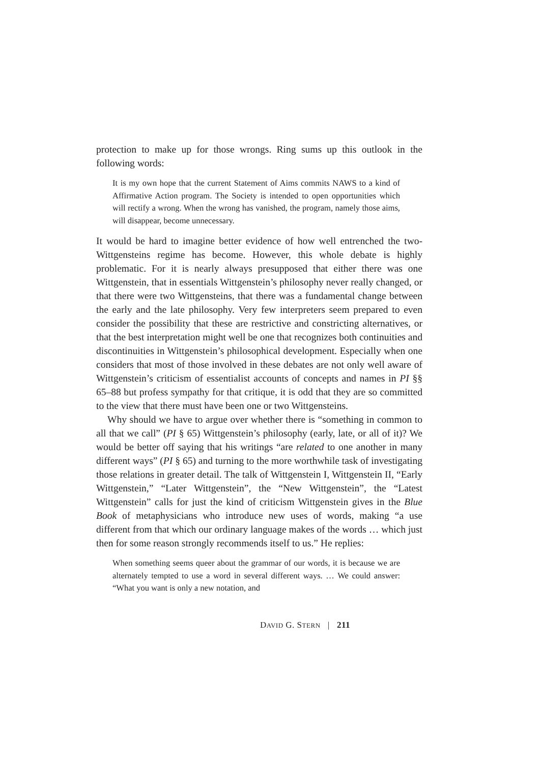protection to make up for those wrongs. Ring sums up this outlook in the following words:
It is my own hope that the current Statement of Aims commits NAWS to a kind of Affirmative Action program. The Society is intended to open opportunities which will rectify a wrong. When the wrong has vanished, the program, namely those aims, will disappear, become unnecessary.
It would be hard to imagine better evidence of how well entrenched the two-Wittgensteins regime has become. However, this whole debate is highly problematic. For it is nearly always presupposed that either there was one Wittgenstein, that in essentials Wittgenstein’s philosophy never really changed, or that there were two Wittgensteins, that there was a fundamental change between the early and the late philosophy. Very few interpreters seem prepared to even consider the possibility that these are restrictive and constricting alternatives, or that the best interpretation might well be one that recognizes both continuities and discontinuities in Wittgenstein’s philosophical development. Especially when one considers that most of those involved in these debates are not only well aware of Wittgenstein’s criticism of essentialist accounts of concepts and names in PI §§ 65–88 but profess sympathy for that critique, it is odd that they are so committed to the view that there must have been one or two Wittgensteins.
Why should we have to argue over whether there is “something in common to all that we call” (PI § 65) Wittgenstein’s philosophy (early, late, or all of it)? We would be better off saying that his writings “are related to one another in many different ways” (PI § 65) and turning to the more worthwhile task of investigating those relations in greater detail. The talk of Wittgenstein I, Wittgenstein II, “Early Wittgenstein,” “Later Wittgenstein”, the “New Wittgenstein”, the “Latest Wittgenstein” calls for just the kind of criticism Wittgenstein gives in the Blue Book of metaphysicians who introduce new uses of words, making “a use different from that which our ordinary language makes of the words … which just then for some reason strongly recommends itself to us.” He replies:
When something seems queer about the grammar of our words, it is because we are alternately tempted to use a word in several different ways. … We could answer: “What you want is only a new notation, and
DAVID G. STERN | 211